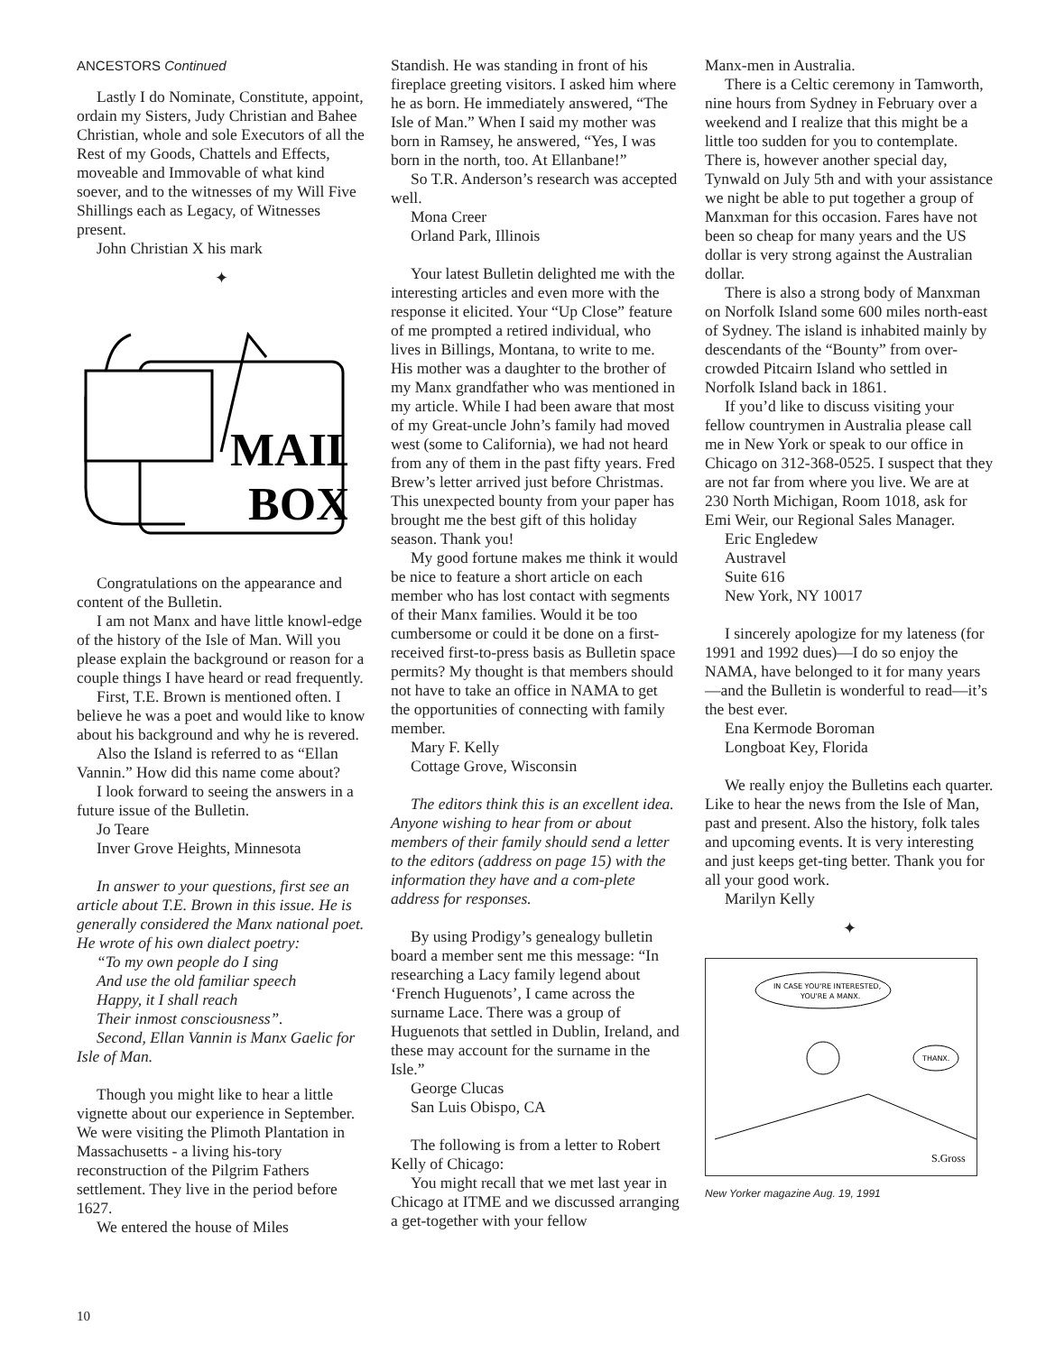ANCESTORS Continued
Lastly I do Nominate, Constitute, appoint, ordain my Sisters, Judy Christian and Bahee Christian, whole and sole Executors of all the Rest of my Goods, Chattels and Effects, moveable and Immovable of what kind soever, and to the witnesses of my Will Five Shillings each as Legacy, of Witnesses present.
John Christian X his mark
✦
MAIL
BOX
Congratulations on the appearance and content of the Bulletin.
I am not Manx and have little knowl-edge of the history of the Isle of Man. Will you please explain the background or reason for a couple things I have heard or read frequently.
First, T.E. Brown is mentioned often. I believe he was a poet and would like to know about his background and why he is revered.
Also the Island is referred to as “Ellan Vannin.” How did this name come about?
I look forward to seeing the answers in a future issue of the Bulletin.
Jo Teare
Inver Grove Heights, Minnesota
In answer to your questions, first see an article about T.E. Brown in this issue. He is generally considered the Manx national poet. He wrote of his own dialect poetry:
“To my own people do I sing
And use the old familiar speech
Happy, it I shall reach
Their inmost consciousness”.
Second, Ellan Vannin is Manx Gaelic for Isle of Man.
Though you might like to hear a little vignette about our experience in September. We were visiting the Plimoth Plantation in Massachusetts - a living his-tory reconstruction of the Pilgrim Fathers settlement. They live in the period before 1627.
We entered the house of Miles
Standish. He was standing in front of his fireplace greeting visitors. I asked him where he as born. He immediately answered, “The Isle of Man.” When I said my mother was born in Ramsey, he answered, “Yes, I was born in the north, too. At Ellanbane!”
So T.R. Anderson’s research was accepted well.
Mona Creer
Orland Park, Illinois
Your latest Bulletin delighted me with the interesting articles and even more with the response it elicited. Your “Up Close” feature of me prompted a retired individual, who lives in Billings, Montana, to write to me. His mother was a daughter to the brother of my Manx grandfather who was mentioned in my article. While I had been aware that most of my Great-uncle John’s family had moved west (some to California), we had not heard from any of them in the past fifty years. Fred Brew’s letter arrived just before Christmas. This unexpected bounty from your paper has brought me the best gift of this holiday season. Thank you!
My good fortune makes me think it would be nice to feature a short article on each member who has lost contact with segments of their Manx families. Would it be too cumbersome or could it be done on a first-received first-to-press basis as Bulletin space permits? My thought is that members should not have to take an office in NAMA to get the opportunities of connecting with family member.
Mary F. Kelly
Cottage Grove, Wisconsin
The editors think this is an excellent idea. Anyone wishing to hear from or about members of their family should send a letter to the editors (address on page 15) with the information they have and a com-plete address for responses.
By using Prodigy’s genealogy bulletin board a member sent me this message: “In researching a Lacy family legend about ‘French Huguenots’, I came across the surname Lace. There was a group of Huguenots that settled in Dublin, Ireland, and these may account for the surname in the Isle.”
George Clucas
San Luis Obispo, CA
The following is from a letter to Robert Kelly of Chicago:
You might recall that we met last year in Chicago at ITME and we discussed arranging a get-together with your fellow
Manx-men in Australia.
There is a Celtic ceremony in Tamworth, nine hours from Sydney in February over a weekend and I realize that this might be a little too sudden for you to contemplate. There is, however another special day, Tynwald on July 5th and with your assistance we night be able to put together a group of Manxman for this occasion. Fares have not been so cheap for many years and the US dollar is very strong against the Australian dollar.
There is also a strong body of Manxman on Norfolk Island some 600 miles north-east of Sydney. The island is inhabited mainly by descendants of the “Bounty” from over-crowded Pitcairn Island who settled in Norfolk Island back in 1861.
If you’d like to discuss visiting your fellow countrymen in Australia please call me in New York or speak to our office in Chicago on 312-368-0525. I suspect that they are not far from where you live. We are at 230 North Michigan, Room 1018, ask for Emi Weir, our Regional Sales Manager.
Eric Engledew
Austravel
Suite 616
New York, NY 10017
I sincerely apologize for my lateness (for 1991 and 1992 dues)—I do so enjoy the NAMA, have belonged to it for many years—and the Bulletin is wonderful to read—it’s the best ever.
Ena Kermode Boroman
Longboat Key, Florida
We really enjoy the Bulletins each quarter. Like to hear the news from the Isle of Man, past and present. Also the history, folk tales and upcoming events. It is very interesting and just keeps get-ting better. Thank you for all your good work.
Marilyn Kelly
✦
IN CASE YOU'RE INTERESTED,
YOU'RE A MANX.
THANX.
S.Gross
New Yorker magazine Aug. 19, 1991
10